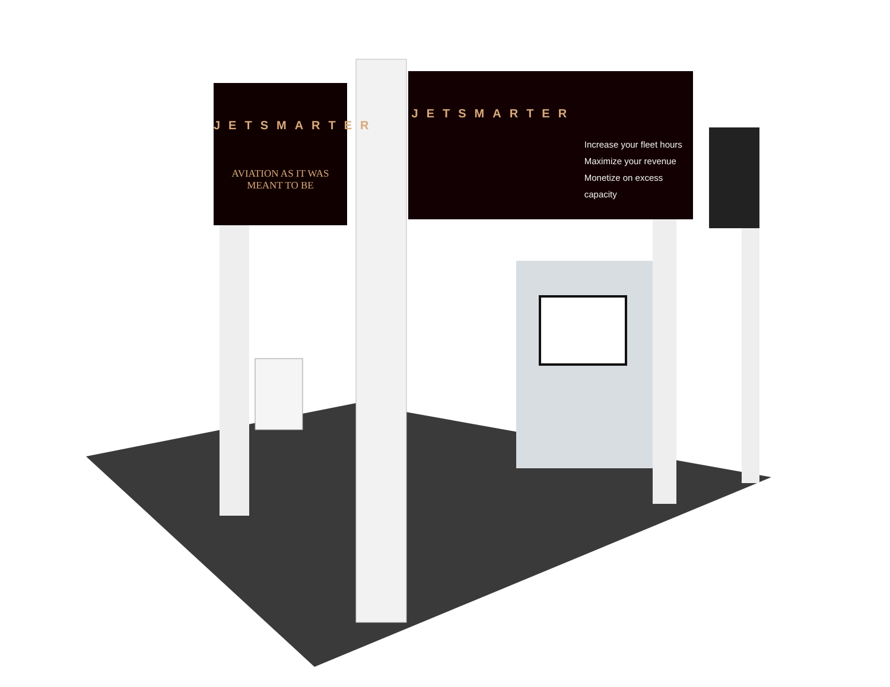JETSMARTER
AVIATION AS IT WAS MEANT TO BE
JETSMARTER
Increase your fleet hours
Maximize your revenue
Monetize on excess capacity